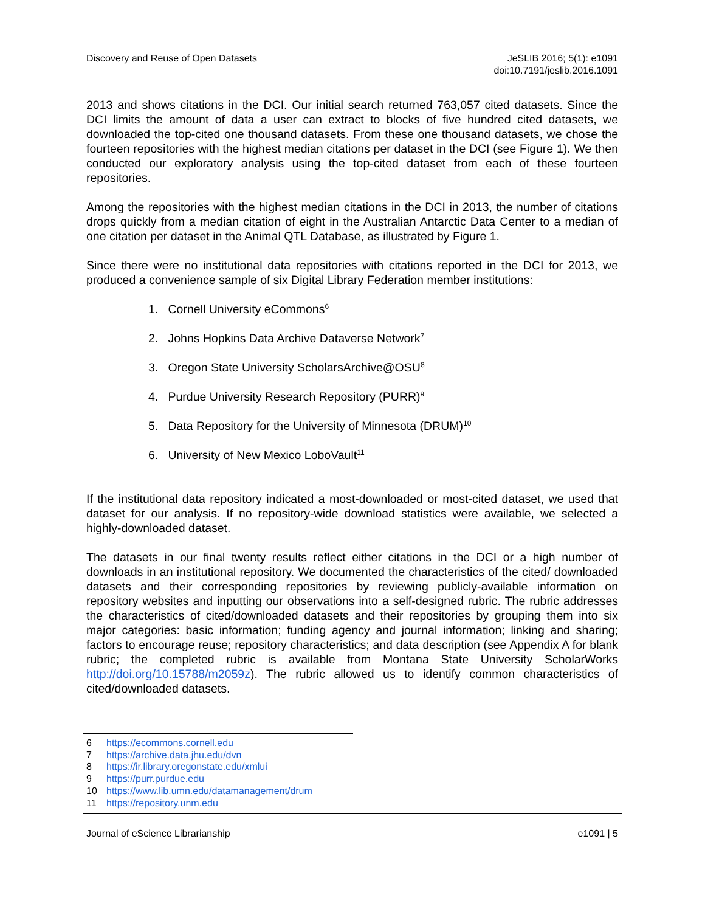Discovery and Reuse of Open Datasets
JeSLIB 2016; 5(1): e1091
doi:10.7191/jeslib.2016.1091
2013 and shows citations in the DCI. Our initial search returned 763,057 cited datasets. Since the DCI limits the amount of data a user can extract to blocks of five hundred cited datasets, we downloaded the top-cited one thousand datasets. From these one thousand datasets, we chose the fourteen repositories with the highest median citations per dataset in the DCI (see Figure 1). We then conducted our exploratory analysis using the top-cited dataset from each of these fourteen repositories.
Among the repositories with the highest median citations in the DCI in 2013, the number of citations drops quickly from a median citation of eight in the Australian Antarctic Data Center to a median of one citation per dataset in the Animal QTL Database, as illustrated by Figure 1.
Since there were no institutional data repositories with citations reported in the DCI for 2013, we produced a convenience sample of six Digital Library Federation member institutions:
1. Cornell University eCommons<sup>6</sup>
2. Johns Hopkins Data Archive Dataverse Network<sup>7</sup>
3. Oregon State University ScholarsArchive@OSU<sup>8</sup>
4. Purdue University Research Repository (PURR)<sup>9</sup>
5. Data Repository for the University of Minnesota (DRUM)<sup>10</sup>
6. University of New Mexico LoboVault<sup>11</sup>
If the institutional data repository indicated a most-downloaded or most-cited dataset, we used that dataset for our analysis. If no repository-wide download statistics were available, we selected a highly-downloaded dataset.
The datasets in our final twenty results reflect either citations in the DCI or a high number of downloads in an institutional repository. We documented the characteristics of the cited/ downloaded datasets and their corresponding repositories by reviewing publicly-available information on repository websites and inputting our observations into a self-designed rubric. The rubric addresses the characteristics of cited/downloaded datasets and their repositories by grouping them into six major categories: basic information; funding agency and journal information; linking and sharing; factors to encourage reuse; repository characteristics; and data description (see Appendix A for blank rubric; the completed rubric is available from Montana State University ScholarWorks http://doi.org/10.15788/m2059z). The rubric allowed us to identify common characteristics of cited/downloaded datasets.
6 https://ecommons.cornell.edu
7 https://archive.data.jhu.edu/dvn
8 https://ir.library.oregonstate.edu/xmlui
9 https://purr.purdue.edu
10 https://www.lib.umn.edu/datamanagement/drum
11 https://repository.unm.edu
Journal of eScience Librarianship
e1091 | 5